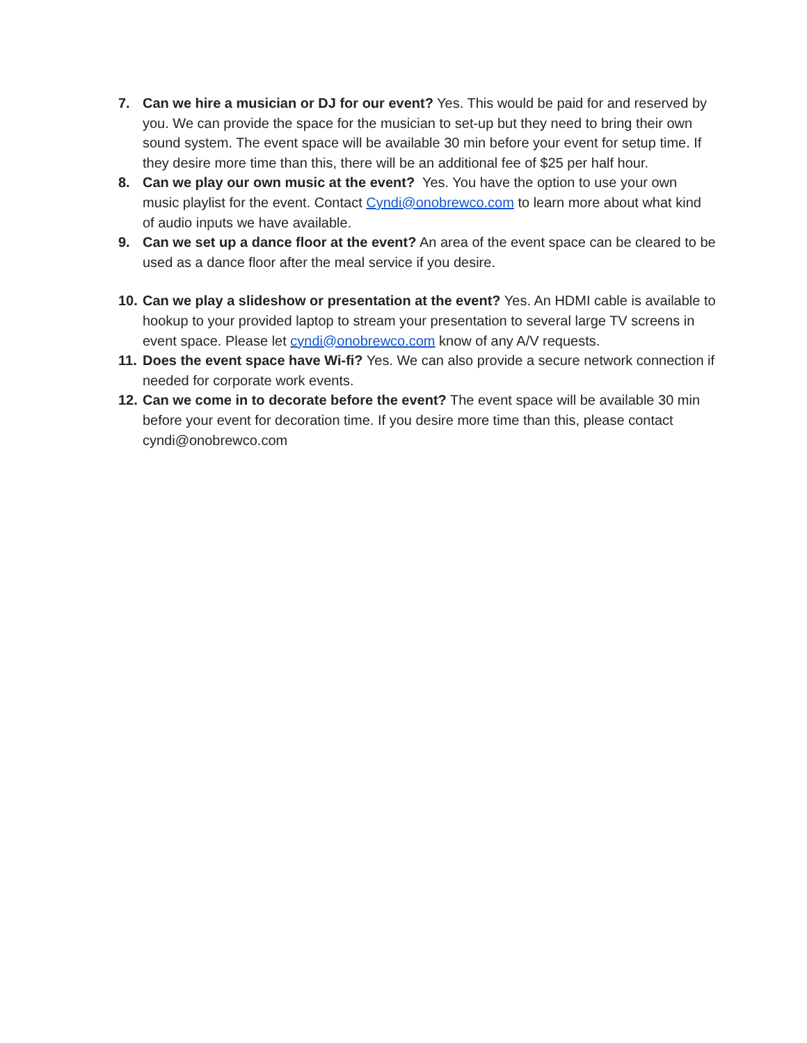7. Can we hire a musician or DJ for our event? Yes. This would be paid for and reserved by you. We can provide the space for the musician to set-up but they need to bring their own sound system. The event space will be available 30 min before your event for setup time. If they desire more time than this, there will be an additional fee of $25 per half hour.
8. Can we play our own music at the event? Yes. You have the option to use your own music playlist for the event. Contact Cyndi@onobrewco.com to learn more about what kind of audio inputs we have available.
9. Can we set up a dance floor at the event? An area of the event space can be cleared to be used as a dance floor after the meal service if you desire.
10.
Can we play a slideshow or presentation at the event? Yes. An HDMI cable is available to hookup to your provided laptop to stream your presentation to several large TV screens in event space. Please let cyndi@onobrewco.com know of any A/V requests.
11.
Does the event space have Wi-fi? Yes. We can also provide a secure network connection if needed for corporate work events.
12.
Can we come in to decorate before the event? The event space will be available 30 min before your event for decoration time. If you desire more time than this, please contact cyndi@onobrewco.com